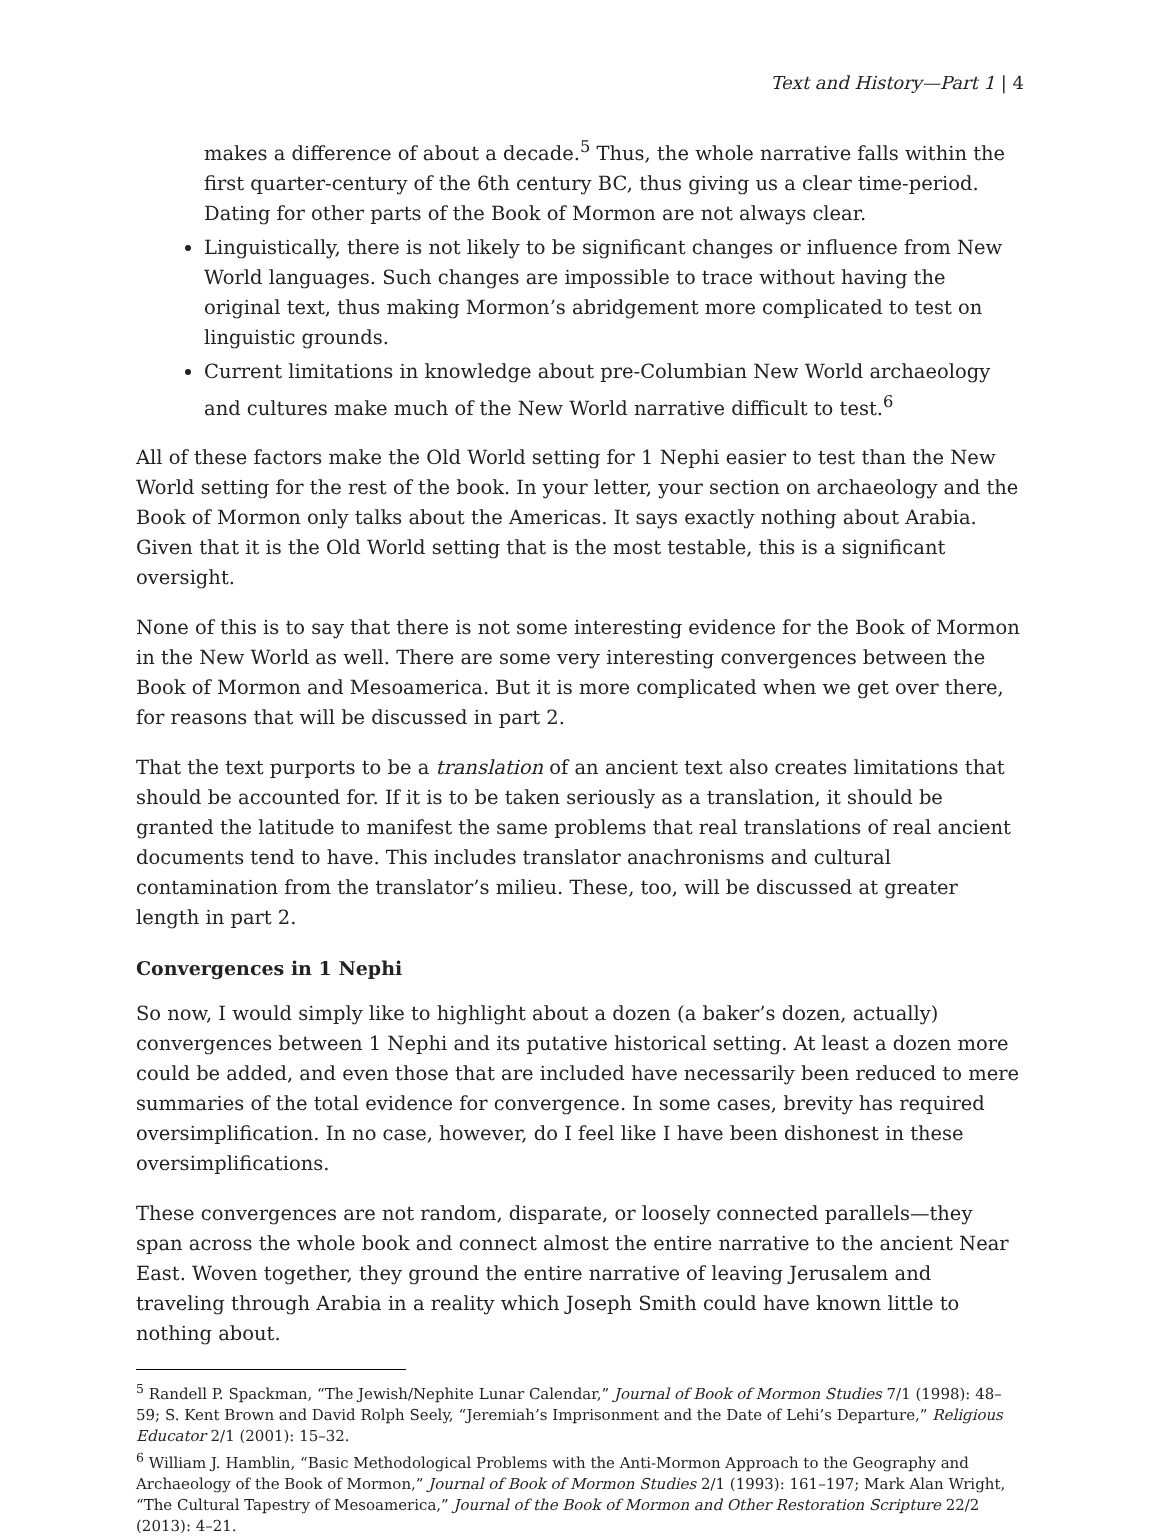Text and History—Part 1 | 4
makes a difference of about a decade.<sup>5</sup> Thus, the whole narrative falls within the first quarter-century of the 6th century BC, thus giving us a clear time-period. Dating for other parts of the Book of Mormon are not always clear.
Linguistically, there is not likely to be significant changes or influence from New World languages. Such changes are impossible to trace without having the original text, thus making Mormon’s abridgement more complicated to test on linguistic grounds.
Current limitations in knowledge about pre-Columbian New World archaeology and cultures make much of the New World narrative difficult to test.<sup>6</sup>
All of these factors make the Old World setting for 1 Nephi easier to test than the New World setting for the rest of the book. In your letter, your section on archaeology and the Book of Mormon only talks about the Americas. It says exactly nothing about Arabia. Given that it is the Old World setting that is the most testable, this is a significant oversight.
None of this is to say that there is not some interesting evidence for the Book of Mormon in the New World as well. There are some very interesting convergences between the Book of Mormon and Mesoamerica. But it is more complicated when we get over there, for reasons that will be discussed in part 2.
That the text purports to be a translation of an ancient text also creates limitations that should be accounted for. If it is to be taken seriously as a translation, it should be granted the latitude to manifest the same problems that real translations of real ancient documents tend to have. This includes translator anachronisms and cultural contamination from the translator’s milieu. These, too, will be discussed at greater length in part 2.
Convergences in 1 Nephi
So now, I would simply like to highlight about a dozen (a baker’s dozen, actually) convergences between 1 Nephi and its putative historical setting. At least a dozen more could be added, and even those that are included have necessarily been reduced to mere summaries of the total evidence for convergence. In some cases, brevity has required oversimplification. In no case, however, do I feel like I have been dishonest in these oversimplifications.
These convergences are not random, disparate, or loosely connected parallels—they span across the whole book and connect almost the entire narrative to the ancient Near East. Woven together, they ground the entire narrative of leaving Jerusalem and traveling through Arabia in a reality which Joseph Smith could have known little to nothing about.
<sup>5</sup> Randell P. Spackman, “The Jewish/Nephite Lunar Calendar,” Journal of Book of Mormon Studies 7/1 (1998): 48–59; S. Kent Brown and David Rolph Seely, “Jeremiah’s Imprisonment and the Date of Lehi’s Departure,” Religious Educator 2/1 (2001): 15–32.
<sup>6</sup> William J. Hamblin, “Basic Methodological Problems with the Anti-Mormon Approach to the Geography and Archaeology of the Book of Mormon,” Journal of Book of Mormon Studies 2/1 (1993): 161–197; Mark Alan Wright, “The Cultural Tapestry of Mesoamerica,” Journal of the Book of Mormon and Other Restoration Scripture 22/2 (2013): 4–21.